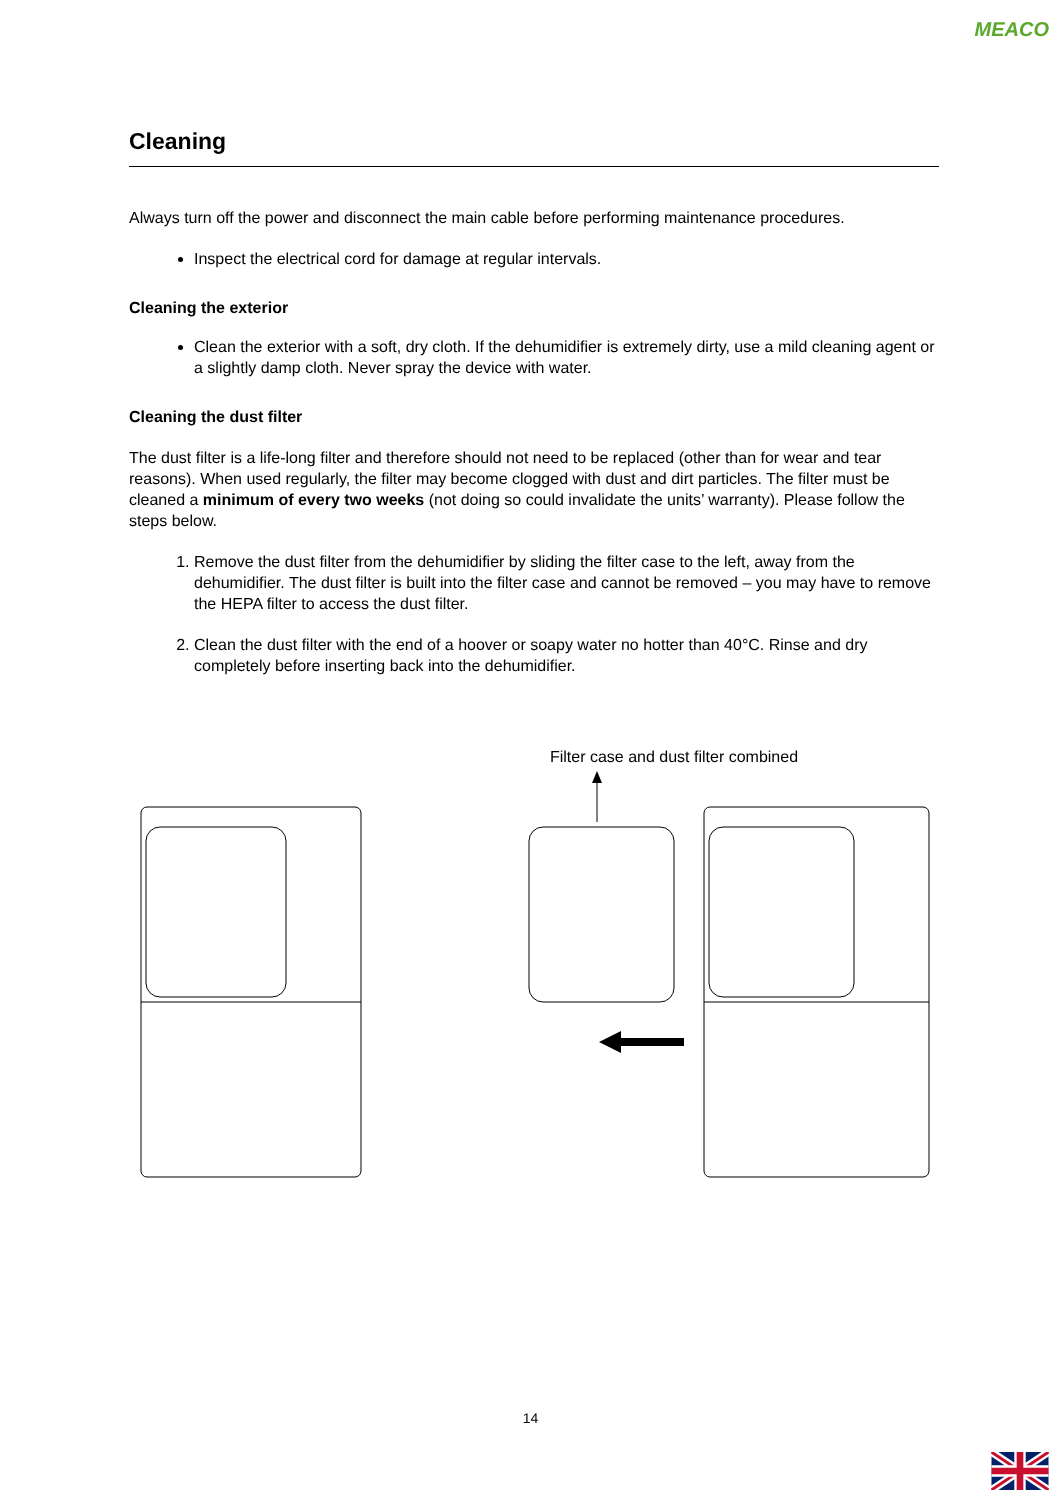MEACO
Cleaning
Always turn off the power and disconnect the main cable before performing maintenance procedures.
Inspect the electrical cord for damage at regular intervals.
Cleaning the exterior
Clean the exterior with a soft, dry cloth. If the dehumidifier is extremely dirty, use a mild cleaning agent or a slightly damp cloth. Never spray the device with water.
Cleaning the dust filter
The dust filter is a life-long filter and therefore should not need to be replaced (other than for wear and tear reasons). When used regularly, the filter may become clogged with dust and dirt particles. The filter must be cleaned a minimum of every two weeks (not doing so could invalidate the units’ warranty). Please follow the steps below.
1. Remove the dust filter from the dehumidifier by sliding the filter case to the left, away from the dehumidifier. The dust filter is built into the filter case and cannot be removed – you may have to remove the HEPA filter to access the dust filter.
2. Clean the dust filter with the end of a hoover or soapy water no hotter than 40°C. Rinse and dry completely before inserting back into the dehumidifier.
Filter case and dust filter combined
14